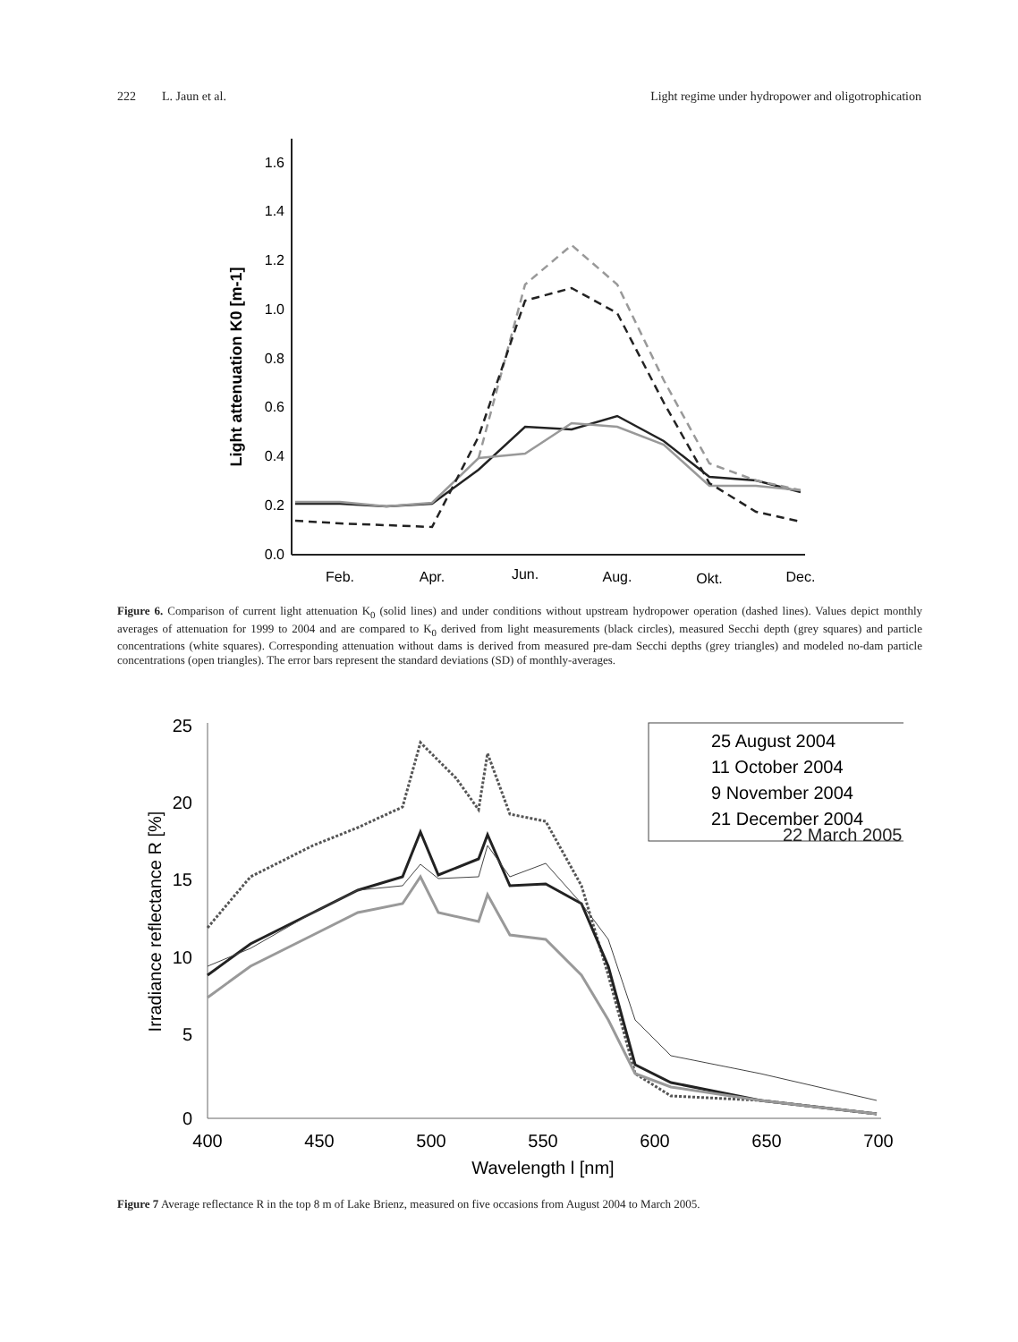222 L. Jaun et al. Light regime under hydropower and oligotrophication
Light attenuation K0 [m-1]
0.0
0.2
0.4
0.6
0.8
1.0
1.2
1.4
1.6
Feb.
Apr.
Jun.
Aug.
Okt.
Dec.
Figure 6. Comparison of current light attenuation K<sub>0</sub> (solid lines) and under conditions without upstream hydropower operation (dashed lines). Values depict monthly averages of attenuation for 1999 to 2004 and are compared to K<sub>0</sub> derived from light measurements (black circles), measured Secchi depth (grey squares) and particle concentrations (white squares). Corresponding attenuation without dams is derived from measured pre-dam Secchi depths (grey triangles) and modeled no-dam particle concentrations (open triangles). The error bars represent the standard deviations (SD) of monthly-averages.
Irradiance reflectance R [%]
25
20
15
10
5
0
400
450
500
550
600
650
700
Wavelength l [nm]
25 August 2004
11 October 2004
9 November 2004
21 December 2004
22 March 2005
Figure 7 Average reflectance R in the top 8 m of Lake Brienz, measured on five occasions from August 2004 to March 2005.